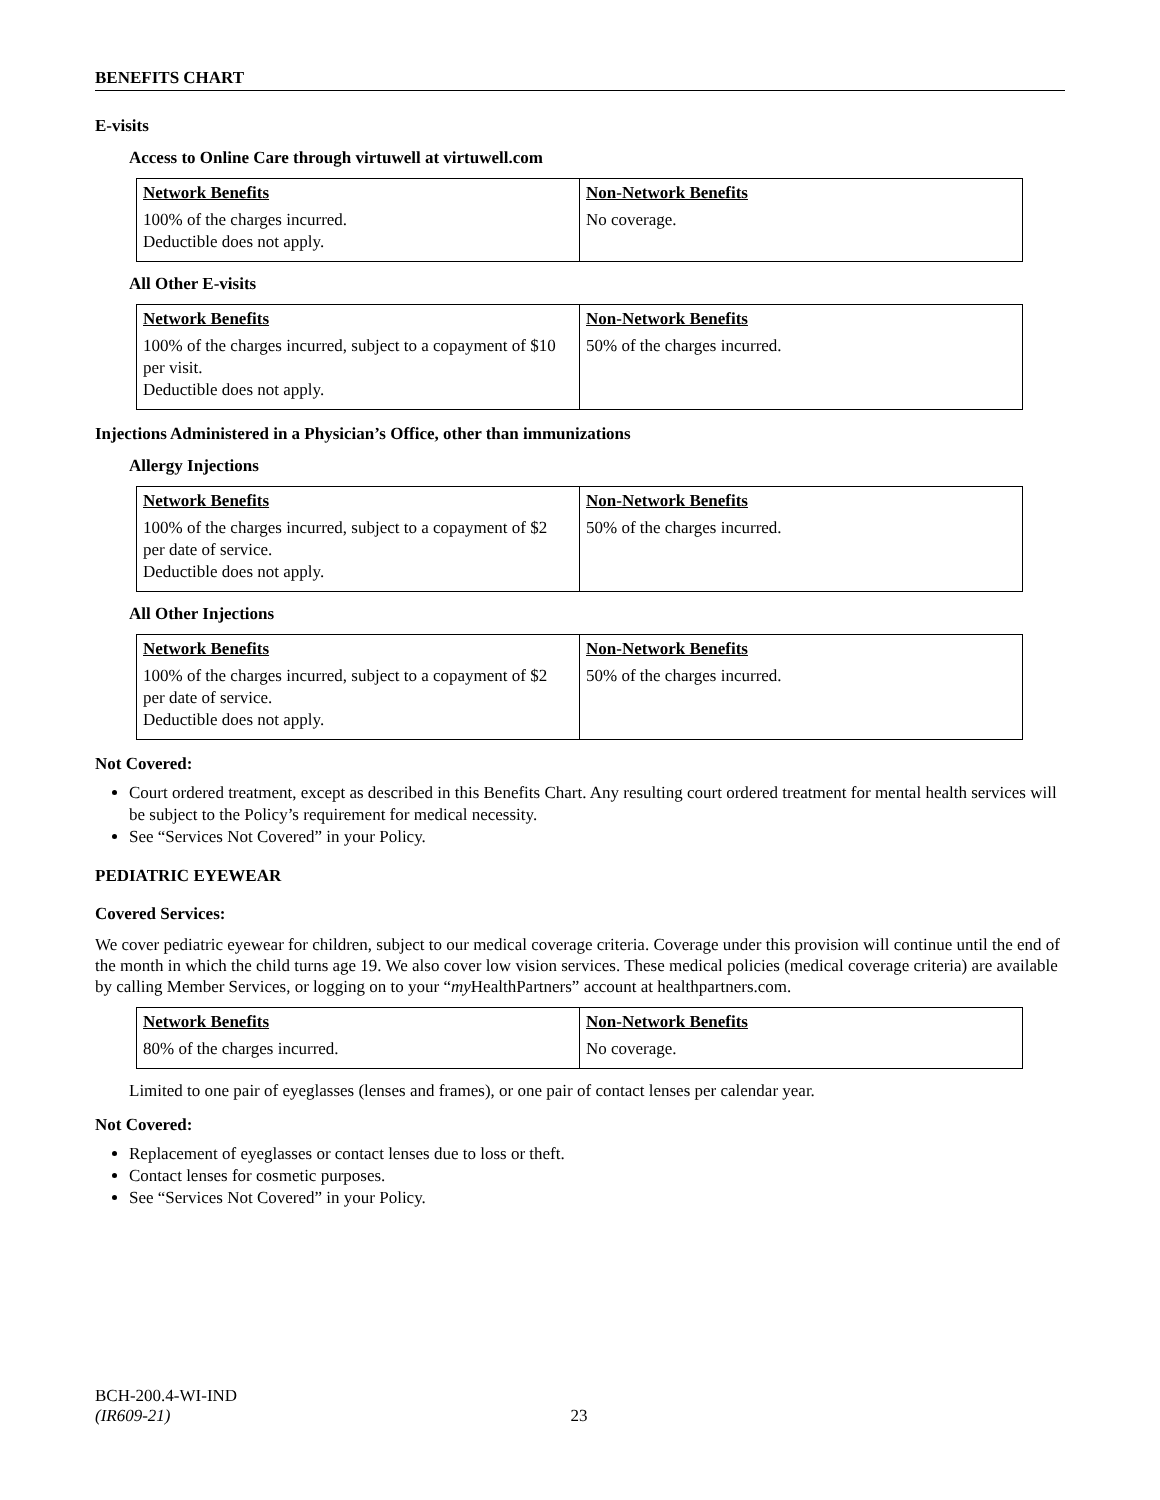BENEFITS CHART
E-visits
Access to Online Care through virtuwell at virtuwell.com
| Network Benefits | Non-Network Benefits |
| --- | --- |
| 100% of the charges incurred. Deductible does not apply. | No coverage. |
All Other E-visits
| Network Benefits | Non-Network Benefits |
| --- | --- |
| 100% of the charges incurred, subject to a copayment of $10 per visit. Deductible does not apply. | 50% of the charges incurred. |
Injections Administered in a Physician’s Office, other than immunizations
Allergy Injections
| Network Benefits | Non-Network Benefits |
| --- | --- |
| 100% of the charges incurred, subject to a copayment of $2 per date of service. Deductible does not apply. | 50% of the charges incurred. |
All Other Injections
| Network Benefits | Non-Network Benefits |
| --- | --- |
| 100% of the charges incurred, subject to a copayment of $2 per date of service. Deductible does not apply. | 50% of the charges incurred. |
Not Covered:
Court ordered treatment, except as described in this Benefits Chart. Any resulting court ordered treatment for mental health services will be subject to the Policy’s requirement for medical necessity.
See “Services Not Covered” in your Policy.
PEDIATRIC EYEWEAR
Covered Services:
We cover pediatric eyewear for children, subject to our medical coverage criteria. Coverage under this provision will continue until the end of the month in which the child turns age 19. We also cover low vision services. These medical policies (medical coverage criteria) are available by calling Member Services, or logging on to your “my HealthPartners” account at healthpartners.com.
| Network Benefits | Non-Network Benefits |
| --- | --- |
| 80% of the charges incurred. | No coverage. |
Limited to one pair of eyeglasses (lenses and frames), or one pair of contact lenses per calendar year.
Not Covered:
Replacement of eyeglasses or contact lenses due to loss or theft.
Contact lenses for cosmetic purposes.
See “Services Not Covered” in your Policy.
BCH-200.4-WI-IND
(IR609-21) 23